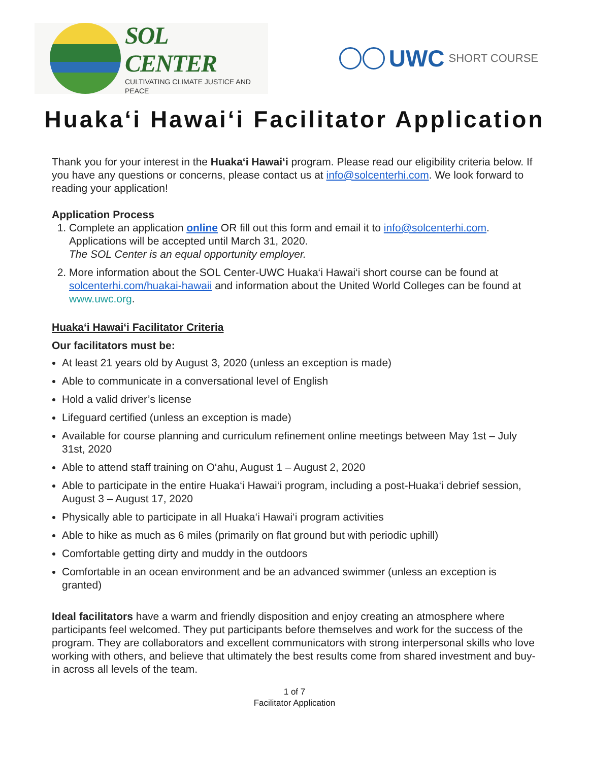SOL CENTER
CULTIVATING CLIMATE JUSTICE AND PEACE
UWC SHORT COURSE
Huaka‘i Hawai‘i Facilitator Application
Thank you for your interest in the Huaka‘i Hawai‘i program. Please read our eligibility criteria below. If you have any questions or concerns, please contact us at info@solcenterhi.com. We look forward to reading your application!
Application Process
1. Complete an application online OR fill out this form and email it to info@solcenterhi.com. Applications will be accepted until March 31, 2020.
The SOL Center is an equal opportunity employer.
2. More information about the SOL Center-UWC Huaka‘i Hawai‘i short course can be found at solcenterhi.com/huakai-hawaii and information about the United World Colleges can be found at www.uwc.org.
Huaka‘i Hawai‘i Facilitator Criteria
Our facilitators must be:
At least 21 years old by August 3, 2020 (unless an exception is made)
Able to communicate in a conversational level of English
Hold a valid driver’s license
Lifeguard certified (unless an exception is made)
Available for course planning and curriculum refinement online meetings between May 1st – July 31st, 2020
Able to attend staff training on O‘ahu, August 1 – August 2, 2020
Able to participate in the entire Huaka‘i Hawai‘i program, including a post-Huaka‘i debrief session, August 3 – August 17, 2020
Physically able to participate in all Huaka‘i Hawai‘i program activities
Able to hike as much as 6 miles (primarily on flat ground but with periodic uphill)
Comfortable getting dirty and muddy in the outdoors
Comfortable in an ocean environment and be an advanced swimmer (unless an exception is granted)
Ideal facilitators have a warm and friendly disposition and enjoy creating an atmosphere where participants feel welcomed. They put participants before themselves and work for the success of the program. They are collaborators and excellent communicators with strong interpersonal skills who love working with others, and believe that ultimately the best results come from shared investment and buy-in across all levels of the team.
1 of 7
Facilitator Application